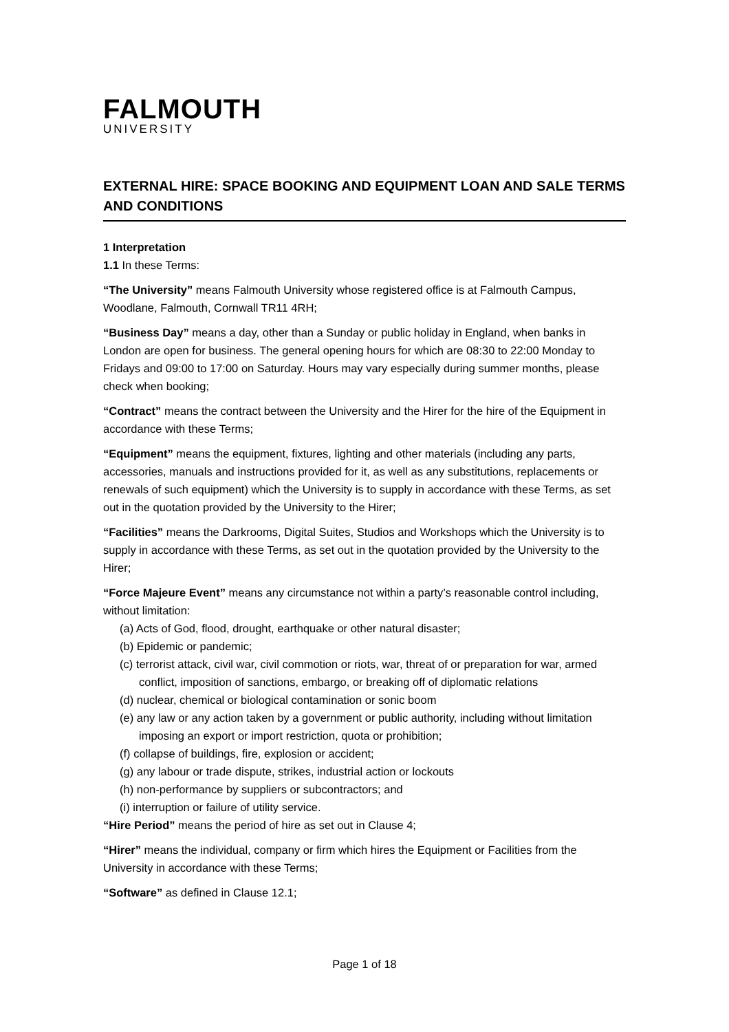FALMOUTH
UNIVERSITY
EXTERNAL HIRE: SPACE BOOKING AND EQUIPMENT LOAN AND SALE TERMS AND CONDITIONS
1 Interpretation
1.1 In these Terms:
“The University” means Falmouth University whose registered office is at Falmouth Campus, Woodlane, Falmouth, Cornwall TR11 4RH;
“Business Day” means a day, other than a Sunday or public holiday in England, when banks in London are open for business. The general opening hours for which are 08:30 to 22:00 Monday to Fridays and 09:00 to 17:00 on Saturday. Hours may vary especially during summer months, please check when booking;
“Contract” means the contract between the University and the Hirer for the hire of the Equipment in accordance with these Terms;
“Equipment” means the equipment, fixtures, lighting and other materials (including any parts, accessories, manuals and instructions provided for it, as well as any substitutions, replacements or renewals of such equipment) which the University is to supply in accordance with these Terms, as set out in the quotation provided by the University to the Hirer;
“Facilities” means the Darkrooms, Digital Suites, Studios and Workshops which the University is to supply in accordance with these Terms, as set out in the quotation provided by the University to the Hirer;
“Force Majeure Event” means any circumstance not within a party’s reasonable control including, without limitation:
(a) Acts of God, flood, drought, earthquake or other natural disaster;
(b) Epidemic or pandemic;
(c) terrorist attack, civil war, civil commotion or riots, war, threat of or preparation for war, armed conflict, imposition of sanctions, embargo, or breaking off of diplomatic relations
(d) nuclear, chemical or biological contamination or sonic boom
(e) any law or any action taken by a government or public authority, including without limitation imposing an export or import restriction, quota or prohibition;
(f) collapse of buildings, fire, explosion or accident;
(g) any labour or trade dispute, strikes, industrial action or lockouts
(h) non-performance by suppliers or subcontractors; and
(i) interruption or failure of utility service.
“Hire Period” means the period of hire as set out in Clause 4;
“Hirer” means the individual, company or firm which hires the Equipment or Facilities from the University in accordance with these Terms;
“Software” as defined in Clause 12.1;
Page 1 of 18